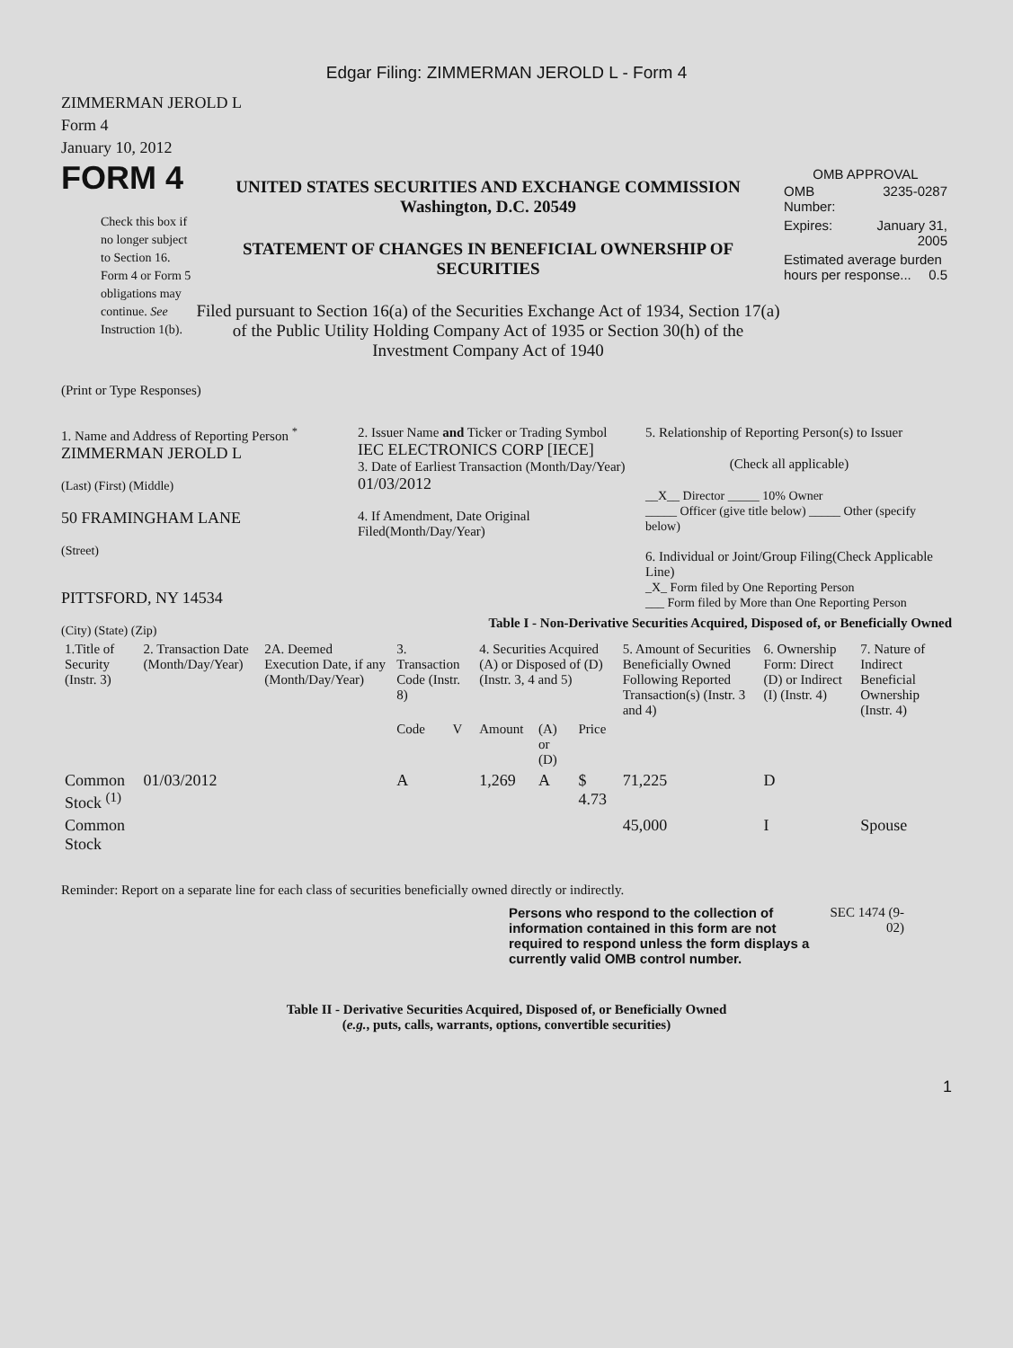Edgar Filing: ZIMMERMAN JEROLD L - Form 4
ZIMMERMAN JEROLD L
Form 4
January 10, 2012
FORM 4
Check this box if no longer subject to Section 16. Form 4 or Form 5 obligations may continue. See Instruction 1(b).
UNITED STATES SECURITIES AND EXCHANGE COMMISSION
Washington, D.C. 20549
STATEMENT OF CHANGES IN BENEFICIAL OWNERSHIP OF SECURITIES
Filed pursuant to Section 16(a) of the Securities Exchange Act of 1934, Section 17(a) of the Public Utility Holding Company Act of 1935 or Section 30(h) of the Investment Company Act of 1940
OMB APPROVAL
| OMB Number: | 3235-0287 |
| Expires: | January 31, 2005 |
| Estimated average burden hours per response... 0.5 | |
(Print or Type Responses)
1. Name and Address of Reporting Person <sup>*</sup>
ZIMMERMAN JEROLD L
(Last) (First) (Middle)
50 FRAMINGHAM LANE
(Street)
PITTSFORD, NY 14534
(City) (State) (Zip)
2. Issuer Name and Ticker or Trading Symbol
IEC ELECTRONICS CORP [IECE]
3. Date of Earliest Transaction (Month/Day/Year)
01/03/2012
4. If Amendment, Date Original Filed(Month/Day/Year)
5. Relationship of Reporting Person(s) to Issuer
(Check all applicable)
__X__ Director _____ 10% Owner
_____ Officer (give title below) _____ Other (specify below)
6. Individual or Joint/Group Filing(Check Applicable Line)
_X_ Form filed by One Reporting Person
___ Form filed by More than One Reporting Person
Table I - Non-Derivative Securities Acquired, Disposed of, or Beneficially Owned
| 1.Title of Security (Instr. 3) | 2. Transaction Date (Month/Day/Year) | 2A. Deemed Execution Date, if any (Month/Day/Year) | 3. Transaction Code (Instr. 8) | | 4. Securities Acquired (A) or Disposed of (D) (Instr. 3, 4 and 5) | | | 5. Amount of Securities Beneficially Owned Following Reported Transaction(s) (Instr. 3 and 4) | 6. Ownership Form: Direct (D) or Indirect (I) (Instr. 4) | 7. Nature of Indirect Beneficial Ownership (Instr. 4) |
| --- | --- | --- | --- | --- | --- | --- | --- | --- | --- | --- |
| | | | Code | V | Amount | (A) or (D) | Price | | | |
| Common Stock <sup>(1)</sup> | 01/03/2012 | | A | | 1,269 | A | $ 4.73 | 71,225 | D | |
| Common Stock | | | | | | | | 45,000 | I | Spouse |
Reminder: Report on a separate line for each class of securities beneficially owned directly or indirectly.
Persons who respond to the collection of information contained in this form are not required to respond unless the form displays a currently valid OMB control number.
SEC 1474 (9-02)
Table II - Derivative Securities Acquired, Disposed of, or Beneficially Owned
(e.g., puts, calls, warrants, options, convertible securities)
1